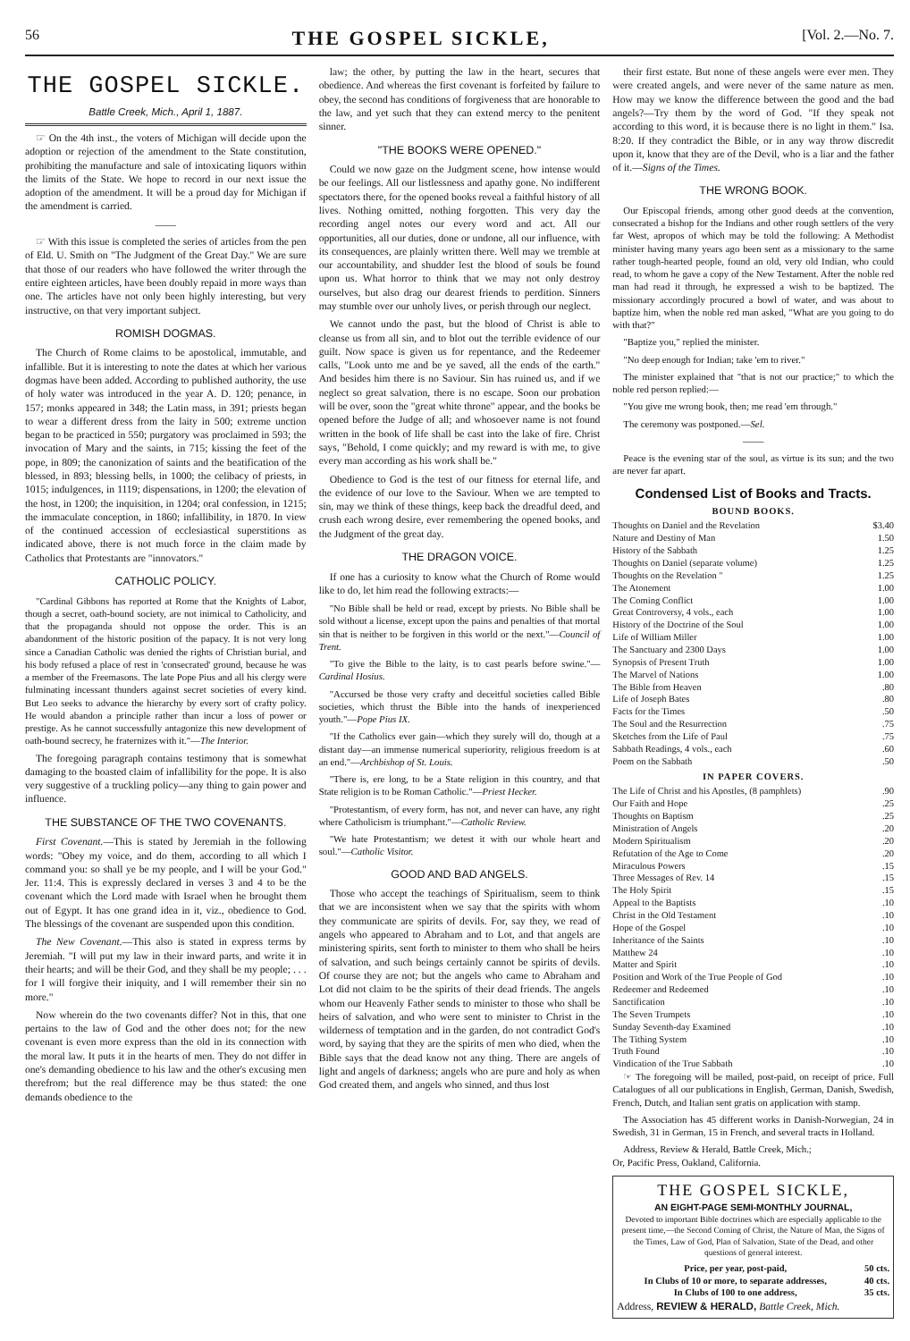56 THE GOSPEL SICKLE, [Vol. 2.—No. 7.
THE GOSPEL SICKLE.
Battle Creek, Mich., April 1, 1887.
☞ On the 4th inst., the voters of Michigan will decide upon the adoption or rejection of the amendment to the State constitution, prohibiting the manufacture and sale of intoxicating liquors within the limits of the State. We hope to record in our next issue the adoption of the amendment. It will be a proud day for Michigan if the amendment is carried.
——
☞ With this issue is completed the series of articles from the pen of Eld. U. Smith on "The Judgment of the Great Day." We are sure that those of our readers who have followed the writer through the entire eighteen articles, have been doubly repaid in more ways than one. The articles have not only been highly interesting, but very instructive, on that very important subject.
ROMISH DOGMAS.
The Church of Rome claims to be apostolical, immutable, and infallible. But it is interesting to note the dates at which her various dogmas have been added. According to published authority, the use of holy water was introduced in the year A. D. 120; penance, in 157; monks appeared in 348; the Latin mass, in 391; priests began to wear a different dress from the laity in 500; extreme unction began to be practiced in 550; purgatory was proclaimed in 593; the invocation of Mary and the saints, in 715; kissing the feet of the pope, in 809; the canonization of saints and the beatification of the blessed, in 893; blessing bells, in 1000; the celibacy of priests, in 1015; indulgences, in 1119; dispensations, in 1200; the elevation of the host, in 1200; the inquisition, in 1204; oral confession, in 1215; the immaculate conception, in 1860; infallibility, in 1870. In view of the continued accession of ecclesiastical superstitions as indicated above, there is not much force in the claim made by Catholics that Protestants are "innovators."
CATHOLIC POLICY.
"Cardinal Gibbons has reported at Rome that the Knights of Labor, though a secret, oath-bound society, are not inimical to Catholicity, and that the propaganda should not oppose the order. This is an abandonment of the historic position of the papacy. It is not very long since a Canadian Catholic was denied the rights of Christian burial, and his body refused a place of rest in 'consecrated' ground, because he was a member of the Freemasons. The late Pope Pius and all his clergy were fulminating incessant thunders against secret societies of every kind. But Leo seeks to advance the hierarchy by every sort of crafty policy. He would abandon a principle rather than incur a loss of power or prestige. As he cannot successfully antagonize this new development of oath-bound secrecy, he fraternizes with it."—The Interior.
The foregoing paragraph contains testimony that is somewhat damaging to the boasted claim of infallibility for the pope. It is also very suggestive of a truckling policy—any thing to gain power and influence.
THE SUBSTANCE OF THE TWO COVENANTS.
First Covenant.—This is stated by Jeremiah in the following words: "Obey my voice, and do them, according to all which I command you: so shall ye be my people, and I will be your God." Jer. 11:4. This is expressly declared in verses 3 and 4 to be the covenant which the Lord made with Israel when he brought them out of Egypt. It has one grand idea in it, viz., obedience to God. The blessings of the covenant are suspended upon this condition.
The New Covenant.—This also is stated in express terms by Jeremiah. "I will put my law in their inward parts, and write it in their hearts; and will be their God, and they shall be my people; . . . for I will forgive their iniquity, and I will remember their sin no more."
Now wherein do the two covenants differ? Not in this, that one pertains to the law of God and the other does not; for the new covenant is even more express than the old in its connection with the moral law. It puts it in the hearts of men. They do not differ in one's demanding obedience to his law and the other's excusing men therefrom; but the real difference may be thus stated: the one demands obedience to the
law; the other, by putting the law in the heart, secures that obedience. And whereas the first covenant is forfeited by failure to obey, the second has conditions of forgiveness that are honorable to the law, and yet such that they can extend mercy to the penitent sinner.
"THE BOOKS WERE OPENED."
Could we now gaze on the Judgment scene, how intense would be our feelings. All our listlessness and apathy gone. No indifferent spectators there, for the opened books reveal a faithful history of all lives. Nothing omitted, nothing forgotten. This very day the recording angel notes our every word and act. All our opportunities, all our duties, done or undone, all our influence, with its consequences, are plainly written there. Well may we tremble at our accountability, and shudder lest the blood of souls be found upon us. What horror to think that we may not only destroy ourselves, but also drag our dearest friends to perdition. Sinners may stumble over our unholy lives, or perish through our neglect.
We cannot undo the past, but the blood of Christ is able to cleanse us from all sin, and to blot out the terrible evidence of our guilt. Now space is given us for repentance, and the Redeemer calls, "Look unto me and be ye saved, all the ends of the earth." And besides him there is no Saviour. Sin has ruined us, and if we neglect so great salvation, there is no escape. Soon our probation will be over, soon the "great white throne" appear, and the books be opened before the Judge of all; and whosoever name is not found written in the book of life shall be cast into the lake of fire. Christ says, "Behold, I come quickly; and my reward is with me, to give every man according as his work shall be."
Obedience to God is the test of our fitness for eternal life, and the evidence of our love to the Saviour. When we are tempted to sin, may we think of these things, keep back the dreadful deed, and crush each wrong desire, ever remembering the opened books, and the Judgment of the great day.
THE DRAGON VOICE.
If one has a curiosity to know what the Church of Rome would like to do, let him read the following extracts:—
"No Bible shall be held or read, except by priests. No Bible shall be sold without a license, except upon the pains and penalties of that mortal sin that is neither to be forgiven in this world or the next."—Council of Trent.
"To give the Bible to the laity, is to cast pearls before swine."—Cardinal Hosius.
"Accursed be those very crafty and deceitful societies called Bible societies, which thrust the Bible into the hands of inexperienced youth."—Pope Pius IX.
"If the Catholics ever gain—which they surely will do, though at a distant day—an immense numerical superiority, religious freedom is at an end."—Archbishop of St. Louis.
"There is, ere long, to be a State religion in this country, and that State religion is to be Roman Catholic."—Priest Hecker.
"Protestantism, of every form, has not, and never can have, any right where Catholicism is triumphant."—Catholic Review.
"We hate Protestantism; we detest it with our whole heart and soul."—Catholic Visitor.
GOOD AND BAD ANGELS.
Those who accept the teachings of Spiritualism, seem to think that we are inconsistent when we say that the spirits with whom they communicate are spirits of devils. For, say they, we read of angels who appeared to Abraham and to Lot, and that angels are ministering spirits, sent forth to minister to them who shall be heirs of salvation, and such beings certainly cannot be spirits of devils. Of course they are not; but the angels who came to Abraham and Lot did not claim to be the spirits of their dead friends. The angels whom our Heavenly Father sends to minister to those who shall be heirs of salvation, and who were sent to minister to Christ in the wilderness of temptation and in the garden, do not contradict God's word, by saying that they are the spirits of men who died, when the Bible says that the dead know not any thing. There are angels of light and angels of darkness; angels who are pure and holy as when God created them, and angels who sinned, and thus lost
their first estate. But none of these angels were ever men. They were created angels, and were never of the same nature as men. How may we know the difference between the good and the bad angels?—Try them by the word of God. "If they speak not according to this word, it is because there is no light in them." Isa. 8:20. If they contradict the Bible, or in any way throw discredit upon it, know that they are of the Devil, who is a liar and the father of it.—Signs of the Times.
THE WRONG BOOK.
Our Episcopal friends, among other good deeds at the convention, consecrated a bishop for the Indians and other rough settlers of the very far West, apropos of which may be told the following: A Methodist minister having many years ago been sent as a missionary to the same rather tough-hearted people, found an old, very old Indian, who could read, to whom he gave a copy of the New Testament. After the noble red man had read it through, he expressed a wish to be baptized. The missionary accordingly procured a bowl of water, and was about to baptize him, when the noble red man asked, "What are you going to do with that?"
"Baptize you," replied the minister.
"No deep enough for Indian; take 'em to river."
The minister explained that "that is not our practice;" to which the noble red person replied:—
"You give me wrong book, then; me read 'em through."
The ceremony was postponed.—Sel.
——
Peace is the evening star of the soul, as virtue is its sun; and the two are never far apart.
Condensed List of Books and Tracts.
BOUND BOOKS.
| Thoughts on Daniel and the Revelation | $3.40 |
| Nature and Destiny of Man | 1.50 |
| History of the Sabbath | 1.25 |
| Thoughts on Daniel (separate volume) | 1.25 |
| Thoughts on the Revelation " | 1.25 |
| The Atonement | 1.00 |
| The Coming Conflict | 1.00 |
| Great Controversy, 4 vols., each | 1.00 |
| History of the Doctrine of the Soul | 1.00 |
| Life of William Miller | 1.00 |
| The Sanctuary and 2300 Days | 1.00 |
| Synopsis of Present Truth | 1.00 |
| The Marvel of Nations | 1.00 |
| The Bible from Heaven | .80 |
| Life of Joseph Bates | .80 |
| Facts for the Times | .50 |
| The Soul and the Resurrection | .75 |
| Sketches from the Life of Paul | .75 |
| Sabbath Readings, 4 vols., each | .60 |
| Poem on the Sabbath | .50 |
IN PAPER COVERS.
| The Life of Christ and his Apostles, (8 pamphlets) | .90 |
| Our Faith and Hope | .25 |
| Thoughts on Baptism | .25 |
| Ministration of Angels | .20 |
| Modern Spiritualism | .20 |
| Refutation of the Age to Come | .20 |
| Miraculous Powers | .15 |
| Three Messages of Rev. 14 | .15 |
| The Holy Spirit | .15 |
| Appeal to the Baptists | .10 |
| Christ in the Old Testament | .10 |
| Hope of the Gospel | .10 |
| Inheritance of the Saints | .10 |
| Matthew 24 | .10 |
| Matter and Spirit | .10 |
| Position and Work of the True People of God | .10 |
| Redeemer and Redeemed | .10 |
| Sanctification | .10 |
| The Seven Trumpets | .10 |
| Sunday Seventh-day Examined | .10 |
| The Tithing System | .10 |
| Truth Found | .10 |
| Vindication of the True Sabbath | .10 |
☞ The foregoing will be mailed, post-paid, on receipt of price. Full Catalogues of all our publications in English, German, Danish, Swedish, French, Dutch, and Italian sent gratis on application with stamp.
The Association has 45 different works in Danish-Norwegian, 24 in Swedish, 31 in German, 15 in French, and several tracts in Holland.
Address, Review & Herald, Battle Creek, Mich.;
Or, Pacific Press, Oakland, California.
THE GOSPEL SICKLE,
AN EIGHT-PAGE SEMI-MONTHLY JOURNAL,
Devoted to important Bible doctrines which are especially applicable to the present time,—the Second Coming of Christ, the Nature of Man, the Signs of the Times, Law of God, Plan of Salvation, State of the Dead, and other questions of general interest.
| Price, per year, post-paid, | 50 cts. |
| In Clubs of 10 or more, to separate addresses, | 40 cts. |
| In Clubs of 100 to one address, | 35 cts. |
Address, REVIEW & HERALD, Battle Creek, Mich.